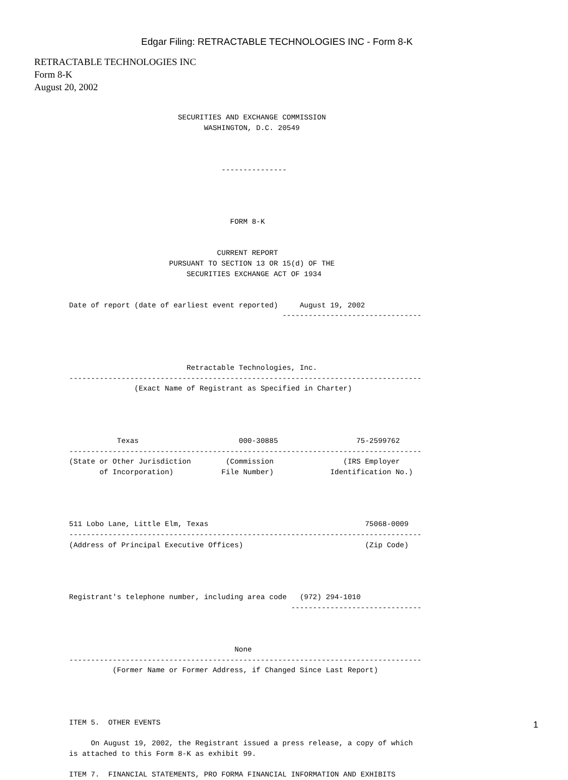Edgar Filing: RETRACTABLE TECHNOLOGIES INC - Form 8-K
RETRACTABLE TECHNOLOGIES INC
Form 8-K
August 20, 2002
                         SECURITIES AND EXCHANGE COMMISSION
                               WASHINGTON, D.C. 20549



                                   ---------------




                                     FORM 8-K


                                  CURRENT REPORT
                       PURSUANT TO SECTION 13 OR 15(d) OF THE
                           SECURITIES EXCHANGE ACT OF 1934


Date of report (date of earliest event reported)     August 19, 2002
                                                 --------------------------------




                           Retractable Technologies, Inc.
---------------------------------------------------------------------------------
               (Exact Name of Registrant as Specified in Charter)




           Texas                       000-30885                  75-2599762
---------------------------------------------------------------------------------
(State or Other Jurisdiction        (Commission                (IRS Employer
       of Incorporation)           File Number)             Identification No.)




511 Lobo Lane, Little Elm, Texas                                    75068-0009
---------------------------------------------------------------------------------
(Address of Principal Executive Offices)                            (Zip Code)




Registrant's telephone number, including area code   (972) 294-1010
                                                   ------------------------------



                                      None
---------------------------------------------------------------------------------
          (Former Name or Former Address, if Changed Since Last Report)




ITEM 5.  OTHER EVENTS

     On August 19, 2002, the Registrant issued a press release, a copy of which
is attached to this Form 8-K as exhibit 99.

ITEM 7.  FINANCIAL STATEMENTS, PRO FORMA FINANCIAL INFORMATION AND EXHIBITS
1